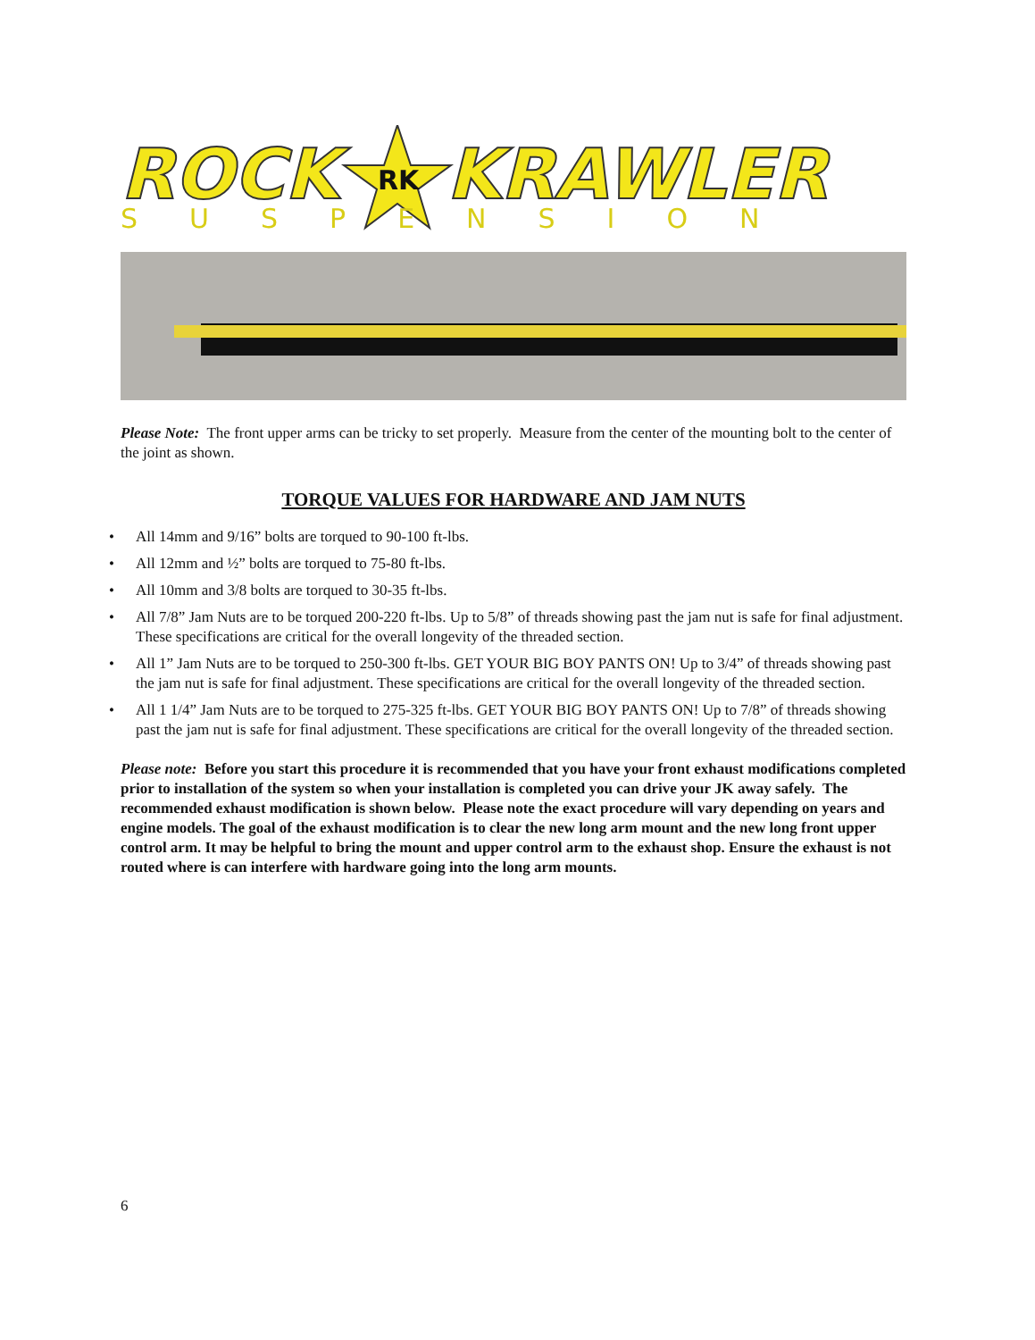ROCK
RK
KRAWLER
SUSPENSION
Please Note: The front upper arms can be tricky to set properly. Measure from the center of the mounting bolt to the center of the joint as shown.
TORQUE VALUES FOR HARDWARE AND JAM NUTS
• All 14mm and 9/16” bolts are torqued to 90-100 ft-lbs.
• All 12mm and ½” bolts are torqued to 75-80 ft-lbs.
• All 10mm and 3/8 bolts are torqued to 30-35 ft-lbs.
• All 7/8” Jam Nuts are to be torqued 200-220 ft-lbs. Up to 5/8” of threads showing past the jam nut is safe for final adjustment. These specifications are critical for the overall longevity of the threaded section.
• All 1” Jam Nuts are to be torqued to 250-300 ft-lbs. GET YOUR BIG BOY PANTS ON! Up to 3/4” of threads showing past the jam nut is safe for final adjustment. These specifications are critical for the overall longevity of the threaded section.
• All 1 1/4” Jam Nuts are to be torqued to 275-325 ft-lbs. GET YOUR BIG BOY PANTS ON! Up to 7/8” of threads showing past the jam nut is safe for final adjustment. These specifications are critical for the overall longevity of the threaded section.
Please note: Before you start this procedure it is recommended that you have your front exhaust modifications completed prior to installation of the system so when your installation is completed you can drive your JK away safely. The recommended exhaust modification is shown below. Please note the exact procedure will vary depending on years and engine models. The goal of the exhaust modification is to clear the new long arm mount and the new long front upper control arm. It may be helpful to bring the mount and upper control arm to the exhaust shop. Ensure the exhaust is not routed where is can interfere with hardware going into the long arm mounts.
6